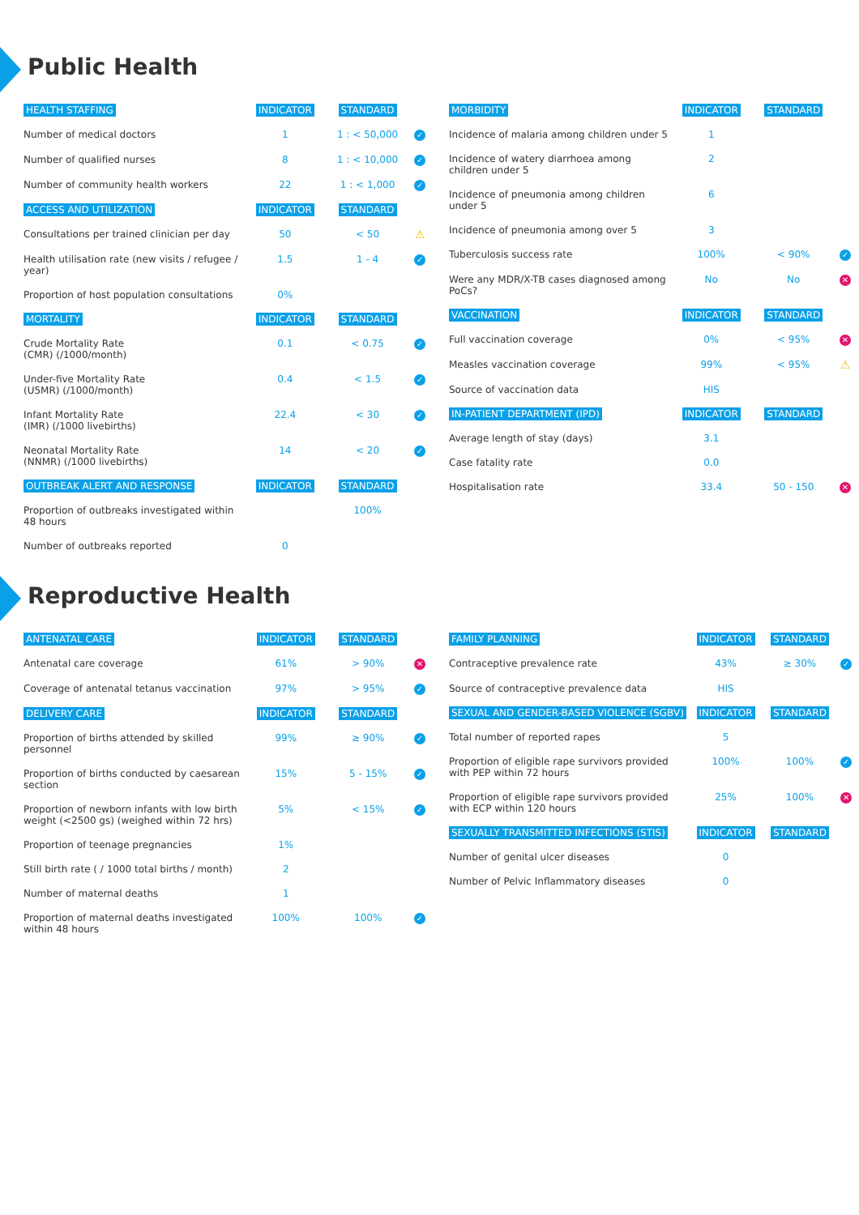Public Health
| HEALTH STAFFING | INDICATOR | STANDARD | |
| --- | --- | --- | --- |
| Number of medical doctors | 1 | 1 : < 50,000 | ✓ |
| Number of qualified nurses | 8 | 1 : < 10,000 | ✓ |
| Number of community health workers | 22 | 1 : < 1,000 | ✓ |
| ACCESS AND UTILIZATION | INDICATOR | STANDARD | |
| Consultations per trained clinician per day | 50 | < 50 | ⚠ |
| Health utilisation rate (new visits / refugee / year) | 1.5 | 1 - 4 | ✓ |
| Proportion of host population consultations | 0% | | |
| MORTALITY | INDICATOR | STANDARD | |
| Crude Mortality Rate (CMR) (/1000/month) | 0.1 | < 0.75 | ✓ |
| Under-five Mortality Rate (U5MR) (/1000/month) | 0.4 | < 1.5 | ✓ |
| Infant Mortality Rate (IMR) (/1000 livebirths) | 22.4 | < 30 | ✓ |
| Neonatal Mortality Rate (NNMR) (/1000 livebirths) | 14 | < 20 | ✓ |
| OUTBREAK ALERT AND RESPONSE | INDICATOR | STANDARD | |
| Proportion of outbreaks investigated within 48 hours | | 100% | |
| Number of outbreaks reported | 0 | | |
| MORBIDITY | INDICATOR | STANDARD | |
| --- | --- | --- | --- |
| Incidence of malaria among children under 5 | 1 | | |
| Incidence of watery diarrhoea among children under 5 | 2 | | |
| Incidence of pneumonia among children under 5 | 6 | | |
| Incidence of pneumonia among over 5 | 3 | | |
| Tuberculosis success rate | 100% | < 90% | ✓ |
| Were any MDR/X-TB cases diagnosed among PoCs? | No | No | ✕ |
| VACCINATION | INDICATOR | STANDARD | |
| Full vaccination coverage | 0% | < 95% | ✕ |
| Measles vaccination coverage | 99% | < 95% | ⚠ |
| Source of vaccination data | HIS | | |
| IN-PATIENT DEPARTMENT (IPD) | INDICATOR | STANDARD | |
| Average length of stay (days) | 3.1 | | |
| Case fatality rate | 0.0 | | |
| Hospitalisation rate | 33.4 | 50 - 150 | ✕ |
Reproductive Health
| ANTENATAL CARE | INDICATOR | STANDARD | |
| --- | --- | --- | --- |
| Antenatal care coverage | 61% | > 90% | ✕ |
| Coverage of antenatal tetanus vaccination | 97% | > 95% | ✓ |
| DELIVERY CARE | INDICATOR | STANDARD | |
| Proportion of births attended by skilled personnel | 99% | ≥ 90% | ✓ |
| Proportion of births conducted by caesarean section | 15% | 5 - 15% | ✓ |
| Proportion of newborn infants with low birth weight (<2500 gs) (weighed within 72 hrs) | 5% | < 15% | ✓ |
| Proportion of teenage pregnancies | 1% | | |
| Still birth rate ( / 1000 total births / month) | 2 | | |
| Number of maternal deaths | 1 | | |
| Proportion of maternal deaths investigated within 48 hours | 100% | 100% | ✓ |
| FAMILY PLANNING | INDICATOR | STANDARD | |
| --- | --- | --- | --- |
| Contraceptive prevalence rate | 43% | ≥ 30% | ✓ |
| Source of contraceptive prevalence data | HIS | | |
| SEXUAL AND GENDER-BASED VIOLENCE (SGBV) | INDICATOR | STANDARD | |
| Total number of reported rapes | 5 | | |
| Proportion of eligible rape survivors provided with PEP within 72 hours | 100% | 100% | ✓ |
| Proportion of eligible rape survivors provided with ECP within 120 hours | 25% | 100% | ✕ |
| SEXUALLY TRANSMITTED INFECTIONS (STIS) | INDICATOR | STANDARD | |
| Number of genital ulcer diseases | 0 | | |
| Number of Pelvic Inflammatory diseases | 0 | | |